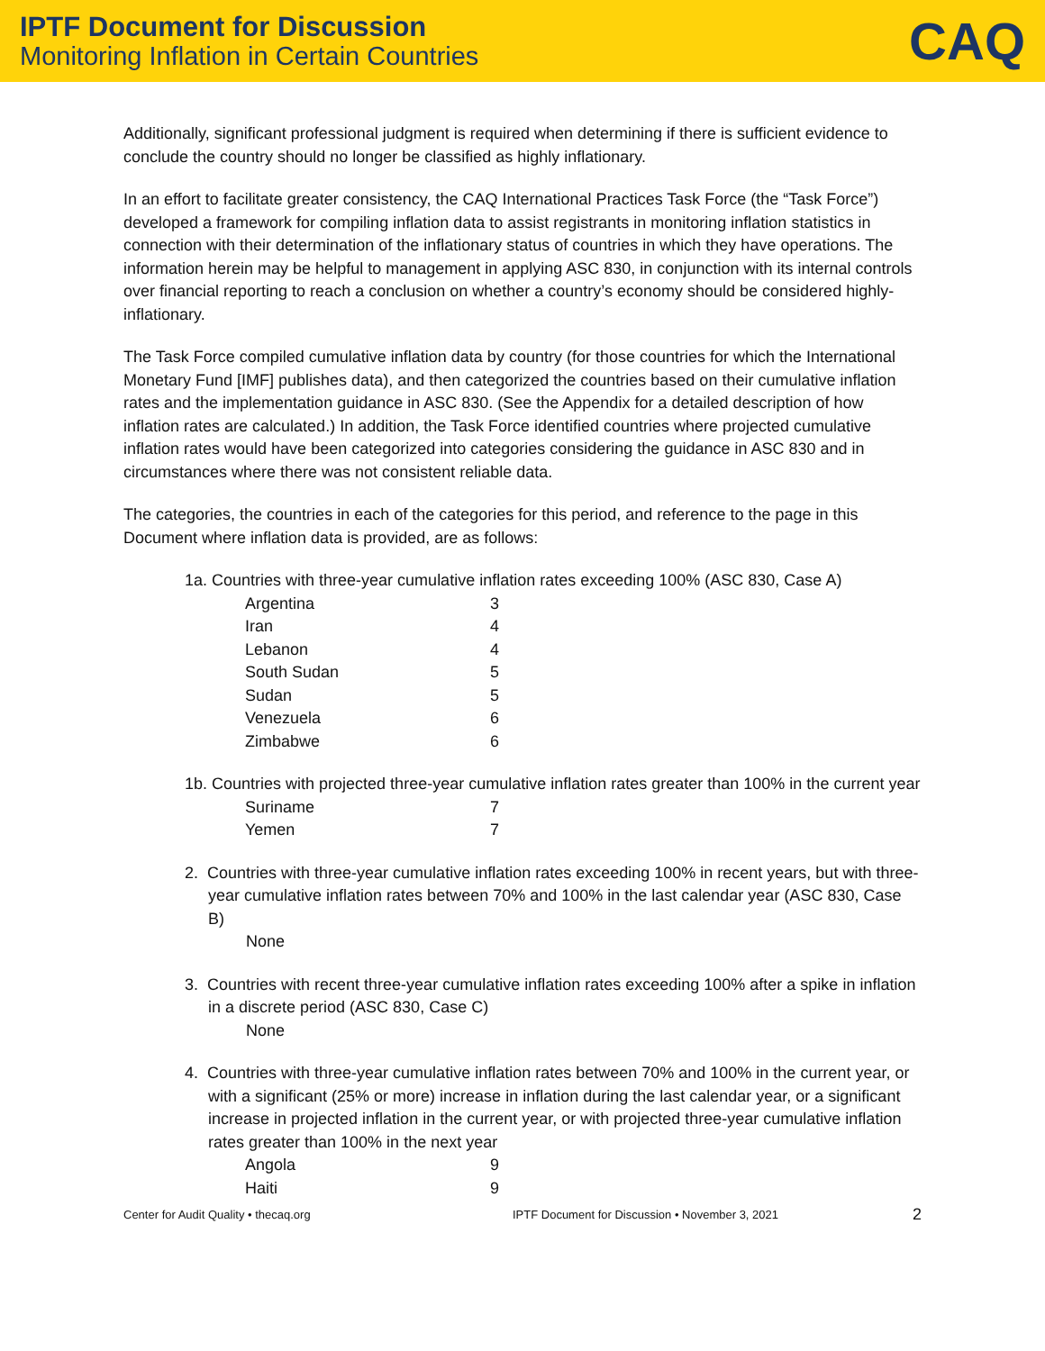IPTF Document for Discussion
Monitoring Inflation in Certain Countries
CAQ
Additionally, significant professional judgment is required when determining if there is sufficient evidence to conclude the country should no longer be classified as highly inflationary.
In an effort to facilitate greater consistency, the CAQ International Practices Task Force (the “Task Force”) developed a framework for compiling inflation data to assist registrants in monitoring inflation statistics in connection with their determination of the inflationary status of countries in which they have operations. The information herein may be helpful to management in applying ASC 830, in conjunction with its internal controls over financial reporting to reach a conclusion on whether a country’s economy should be considered highly-inflationary.
The Task Force compiled cumulative inflation data by country (for those countries for which the International Monetary Fund [IMF] publishes data), and then categorized the countries based on their cumulative inflation rates and the implementation guidance in ASC 830. (See the Appendix for a detailed description of how inflation rates are calculated.) In addition, the Task Force identified countries where projected cumulative inflation rates would have been categorized into categories considering the guidance in ASC 830 and in circumstances where there was not consistent reliable data.
The categories, the countries in each of the categories for this period, and reference to the page in this Document where inflation data is provided, are as follows:
1a. Countries with three-year cumulative inflation rates exceeding 100% (ASC 830, Case A)
| Argentina | 3 |
| Iran | 4 |
| Lebanon | 4 |
| South Sudan | 5 |
| Sudan | 5 |
| Venezuela | 6 |
| Zimbabwe | 6 |
1b. Countries with projected three-year cumulative inflation rates greater than 100% in the current year
| Suriname | 7 |
| Yemen | 7 |
2. Countries with three-year cumulative inflation rates exceeding 100% in recent years, but with three-year cumulative inflation rates between 70% and 100% in the last calendar year (ASC 830, Case B)
None
3. Countries with recent three-year cumulative inflation rates exceeding 100% after a spike in inflation in a discrete period (ASC 830, Case C)
None
4. Countries with three-year cumulative inflation rates between 70% and 100% in the current year, or with a significant (25% or more) increase in inflation during the last calendar year, or a significant increase in projected inflation in the current year, or with projected three-year cumulative inflation rates greater than 100% in the next year
| Angola | 9 |
| Haiti | 9 |
Center for Audit Quality • thecaq.org IPTF Document for Discussion • November 3, 2021 2